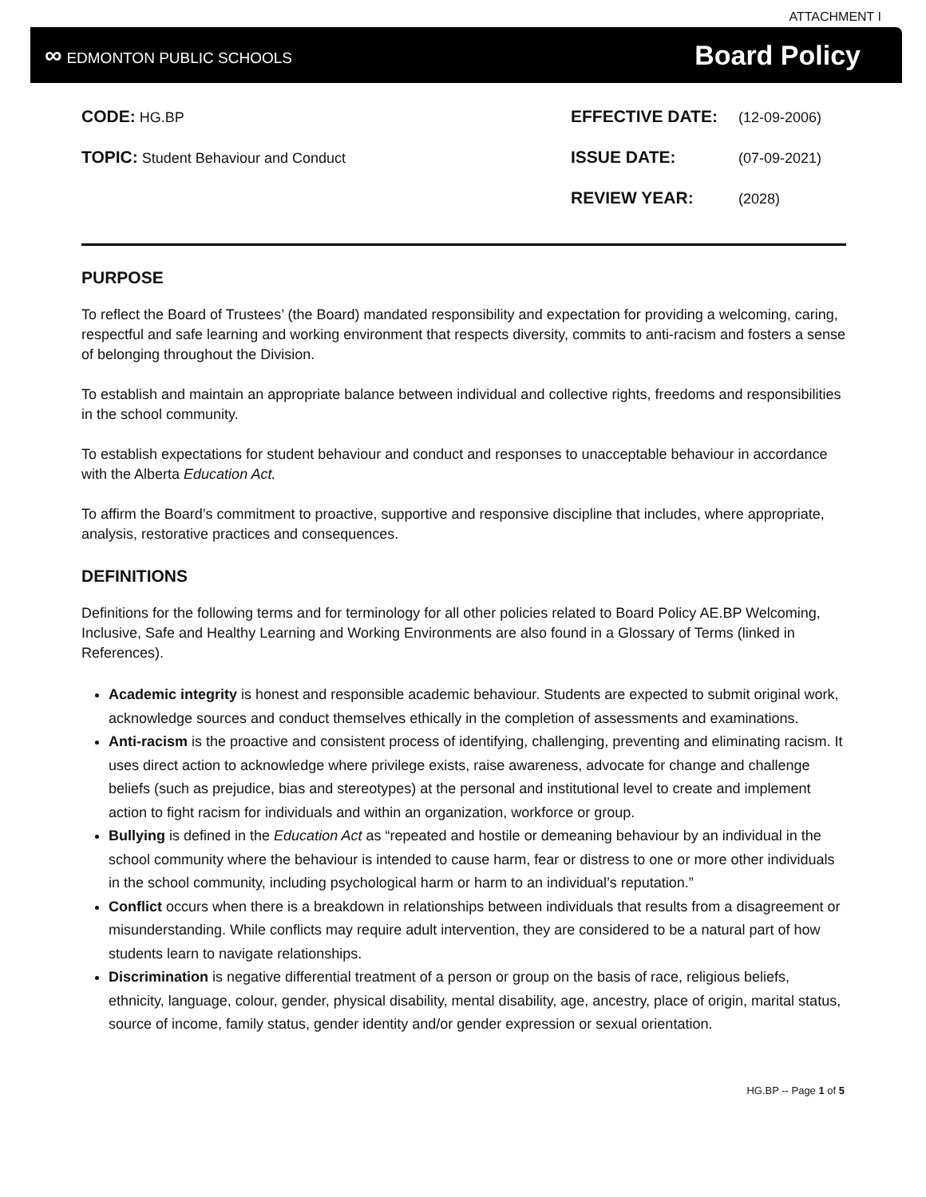ATTACHMENT I
∞ EDMONTON PUBLIC SCHOOLS
Board Policy
CODE: HG.BP
TOPIC: Student Behaviour and Conduct
EFFECTIVE DATE: (12-09-2006)
ISSUE DATE: (07-09-2021)
REVIEW YEAR: (2028)
PURPOSE
To reflect the Board of Trustees’ (the Board) mandated responsibility and expectation for providing a welcoming, caring, respectful and safe learning and working environment that respects diversity, commits to anti-racism and fosters a sense of belonging throughout the Division.
To establish and maintain an appropriate balance between individual and collective rights, freedoms and responsibilities in the school community.
To establish expectations for student behaviour and conduct and responses to unacceptable behaviour in accordance with the Alberta Education Act.
To affirm the Board’s commitment to proactive, supportive and responsive discipline that includes, where appropriate, analysis, restorative practices and consequences.
DEFINITIONS
Definitions for the following terms and for terminology for all other policies related to Board Policy AE.BP Welcoming, Inclusive, Safe and Healthy Learning and Working Environments are also found in a Glossary of Terms (linked in References).
Academic integrity is honest and responsible academic behaviour. Students are expected to submit original work, acknowledge sources and conduct themselves ethically in the completion of assessments and examinations.
Anti-racism is the proactive and consistent process of identifying, challenging, preventing and eliminating racism. It uses direct action to acknowledge where privilege exists, raise awareness, advocate for change and challenge beliefs (such as prejudice, bias and stereotypes) at the personal and institutional level to create and implement action to fight racism for individuals and within an organization, workforce or group.
Bullying is defined in the Education Act as “repeated and hostile or demeaning behaviour by an individual in the school community where the behaviour is intended to cause harm, fear or distress to one or more other individuals in the school community, including psychological harm or harm to an individual’s reputation.”
Conflict occurs when there is a breakdown in relationships between individuals that results from a disagreement or misunderstanding. While conflicts may require adult intervention, they are considered to be a natural part of how students learn to navigate relationships.
Discrimination is negative differential treatment of a person or group on the basis of race, religious beliefs, ethnicity, language, colour, gender, physical disability, mental disability, age, ancestry, place of origin, marital status, source of income, family status, gender identity and/or gender expression or sexual orientation.
HG.BP -- Page 1 of 5